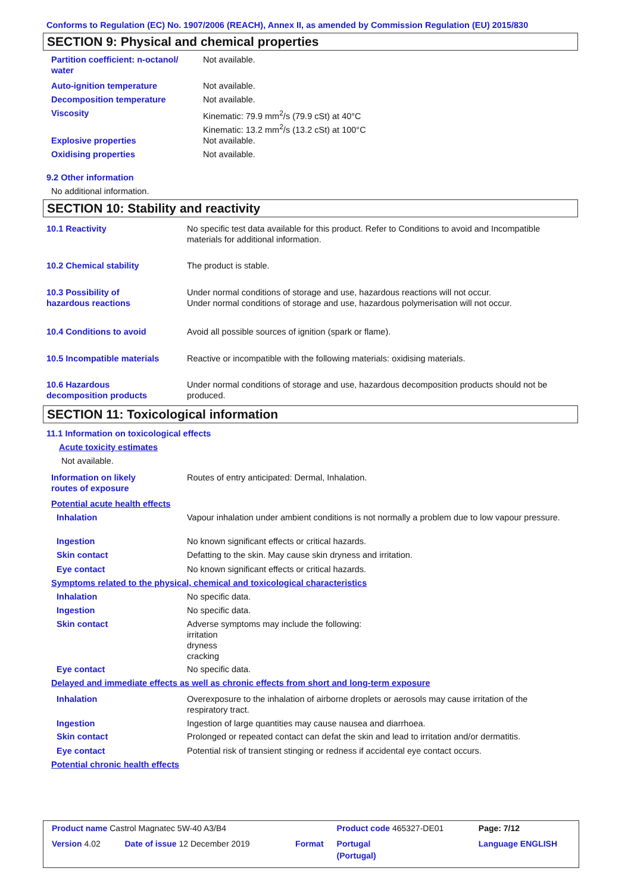Conforms to Regulation (EC) No. 1907/2006 (REACH), Annex II, as amended by Commission Regulation (EU) 2015/830
SECTION 9: Physical and chemical properties
| Partition coefficient: n-octanol/ water | Not available. |
| Auto-ignition temperature | Not available. |
| Decomposition temperature | Not available. |
| Viscosity | Kinematic: 79.9 mm<sup>2</sup>/s (79.9 cSt) at 40°C Kinematic: 13.2 mm<sup>2</sup>/s (13.2 cSt) at 100°C |
| Explosive properties | Not available. |
| Oxidising properties | Not available. |
9.2 Other information
No additional information.
SECTION 10: Stability and reactivity
| 10.1 Reactivity | No specific test data available for this product. Refer to Conditions to avoid and Incompatible materials for additional information. |
| 10.2 Chemical stability | The product is stable. |
| 10.3 Possibility of hazardous reactions | Under normal conditions of storage and use, hazardous reactions will not occur. Under normal conditions of storage and use, hazardous polymerisation will not occur. |
| 10.4 Conditions to avoid | Avoid all possible sources of ignition (spark or flame). |
| 10.5 Incompatible materials | Reactive or incompatible with the following materials: oxidising materials. |
| 10.6 Hazardous decomposition products | Under normal conditions of storage and use, hazardous decomposition products should not be produced. |
SECTION 11: Toxicological information
11.1 Information on toxicological effects
Acute toxicity estimates
Not available.
| Information on likely routes of exposure | Routes of entry anticipated: Dermal, Inhalation. |
| Potential acute health effects | |
| Inhalation | Vapour inhalation under ambient conditions is not normally a problem due to low vapour pressure. |
| Ingestion | No known significant effects or critical hazards. |
| Skin contact | Defatting to the skin. May cause skin dryness and irritation. |
| Eye contact | No known significant effects or critical hazards. |
| Symptoms related to the physical, chemical and toxicological characteristics | |
| Inhalation | No specific data. |
| Ingestion | No specific data. |
| Skin contact | Adverse symptoms may include the following: irritation dryness cracking |
| Eye contact | No specific data. |
| Delayed and immediate effects as well as chronic effects from short and long-term exposure | |
| Inhalation | Overexposure to the inhalation of airborne droplets or aerosols may cause irritation of the respiratory tract. |
| Ingestion | Ingestion of large quantities may cause nausea and diarrhoea. |
| Skin contact | Prolonged or repeated contact can defat the skin and lead to irritation and/or dermatitis. |
| Eye contact | Potential risk of transient stinging or redness if accidental eye contact occurs. |
| Potential chronic health effects | |
| Product name Castrol Magnatec 5W-40 A3/B4 | | | Product code 465327-DE01 | Page: 7/12 |
| Version 4.02 | Date of issue 12 December 2019 | Format | Portugal (Portugal) | Language ENGLISH |